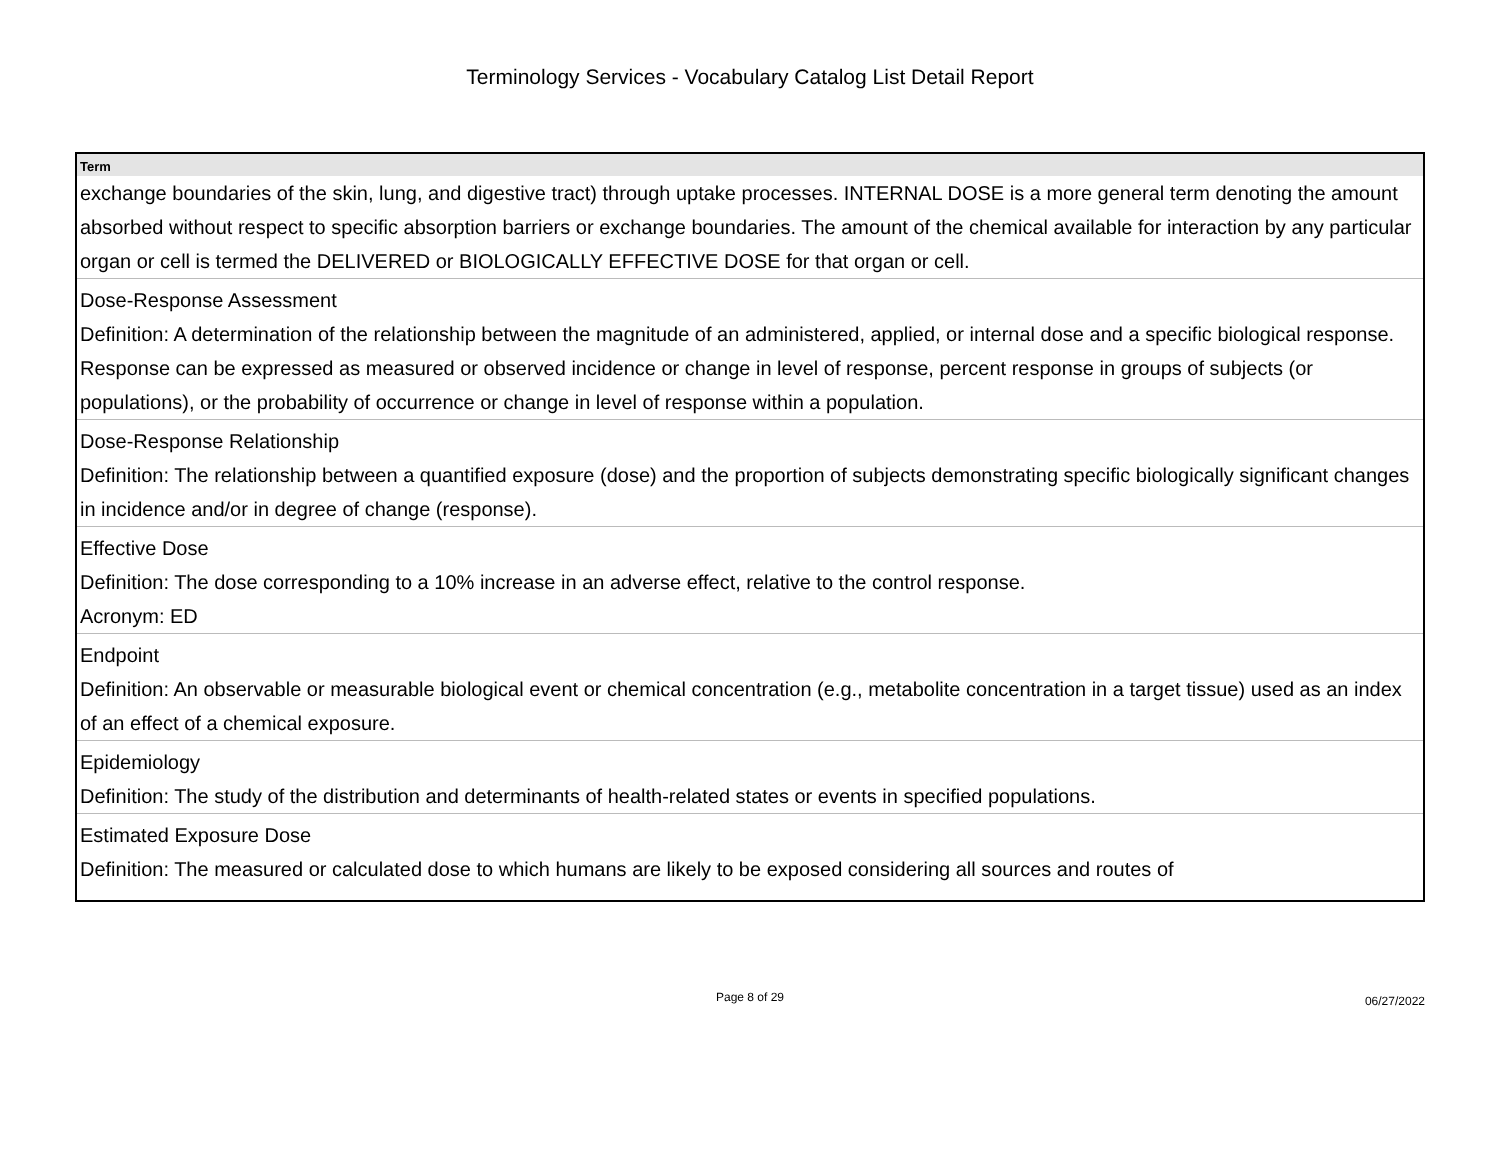Terminology Services - Vocabulary Catalog List Detail Report
| Term |
| --- |
| exchange boundaries of the skin, lung, and digestive tract) through uptake processes. INTERNAL DOSE is a more general term denoting the amount absorbed without respect to specific absorption barriers or exchange boundaries. The amount of the chemical available for interaction by any particular organ or cell is termed the DELIVERED or BIOLOGICALLY EFFECTIVE DOSE for that organ or cell. |
| Dose-Response Assessment |
| Definition: A determination of the relationship between the magnitude of an administered, applied, or internal dose and a specific biological response. Response can be expressed as measured or observed incidence or change in level of response, percent response in groups of subjects (or populations), or the probability of occurrence or change in level of response within a population. |
| Dose-Response Relationship |
| Definition: The relationship between a quantified exposure (dose) and the proportion of subjects demonstrating specific biologically significant changes in incidence and/or in degree of change (response). |
| Effective Dose |
| Definition: The dose corresponding to a 10% increase in an adverse effect, relative to the control response. Acronym: ED |
| Endpoint |
| Definition: An observable or measurable biological event or chemical concentration (e.g., metabolite concentration in a target tissue) used as an index of an effect of a chemical exposure. |
| Epidemiology |
| Definition: The study of the distribution and determinants of health-related states or events in specified populations. |
| Estimated Exposure Dose |
| Definition: The measured or calculated dose to which humans are likely to be exposed considering all sources and routes of |
Page 8 of 29
06/27/2022